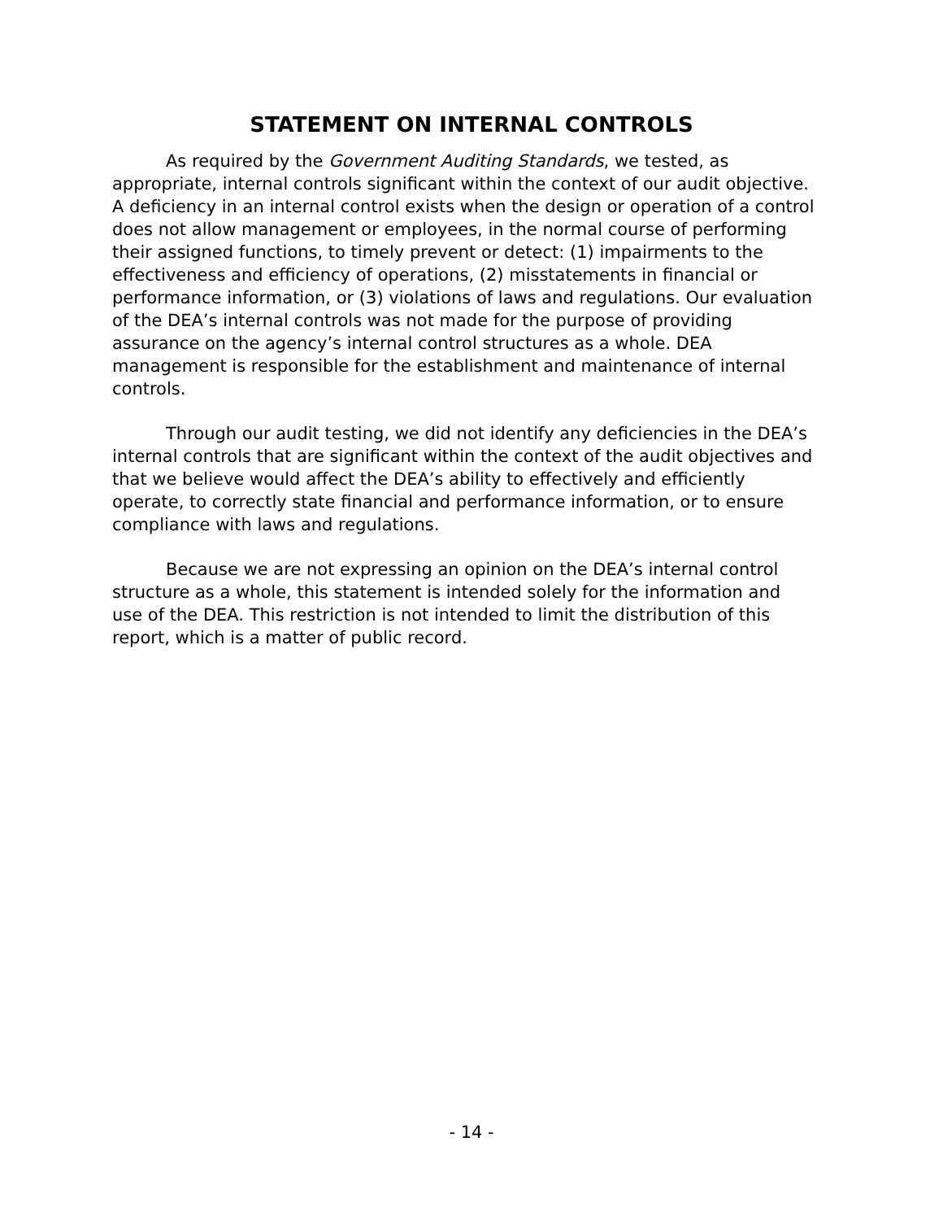STATEMENT ON INTERNAL CONTROLS
As required by the Government Auditing Standards, we tested, as appropriate, internal controls significant within the context of our audit objective. A deficiency in an internal control exists when the design or operation of a control does not allow management or employees, in the normal course of performing their assigned functions, to timely prevent or detect: (1) impairments to the effectiveness and efficiency of operations, (2) misstatements in financial or performance information, or (3) violations of laws and regulations. Our evaluation of the DEA’s internal controls was not made for the purpose of providing assurance on the agency’s internal control structures as a whole. DEA management is responsible for the establishment and maintenance of internal controls.
Through our audit testing, we did not identify any deficiencies in the DEA’s internal controls that are significant within the context of the audit objectives and that we believe would affect the DEA’s ability to effectively and efficiently operate, to correctly state financial and performance information, or to ensure compliance with laws and regulations.
Because we are not expressing an opinion on the DEA’s internal control structure as a whole, this statement is intended solely for the information and use of the DEA. This restriction is not intended to limit the distribution of this report, which is a matter of public record.
- 14 -